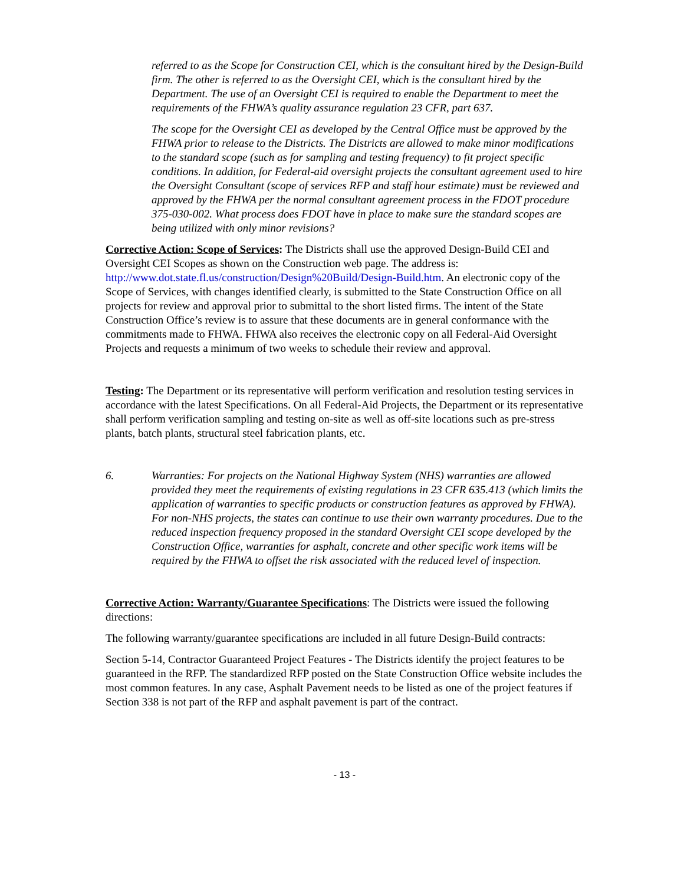referred to as the Scope for Construction CEI, which is the consultant hired by the Design-Build firm. The other is referred to as the Oversight CEI, which is the consultant hired by the Department. The use of an Oversight CEI is required to enable the Department to meet the requirements of the FHWA’s quality assurance regulation 23 CFR, part 637.
The scope for the Oversight CEI as developed by the Central Office must be approved by the FHWA prior to release to the Districts. The Districts are allowed to make minor modifications to the standard scope (such as for sampling and testing frequency) to fit project specific conditions. In addition, for Federal-aid oversight projects the consultant agreement used to hire the Oversight Consultant (scope of services RFP and staff hour estimate) must be reviewed and approved by the FHWA per the normal consultant agreement process in the FDOT procedure 375-030-002. What process does FDOT have in place to make sure the standard scopes are being utilized with only minor revisions?
Corrective Action: Scope of Services: The Districts shall use the approved Design-Build CEI and Oversight CEI Scopes as shown on the Construction web page. The address is: http://www.dot.state.fl.us/construction/Design%20Build/Design-Build.htm. An electronic copy of the Scope of Services, with changes identified clearly, is submitted to the State Construction Office on all projects for review and approval prior to submittal to the short listed firms. The intent of the State Construction Office’s review is to assure that these documents are in general conformance with the commitments made to FHWA. FHWA also receives the electronic copy on all Federal-Aid Oversight Projects and requests a minimum of two weeks to schedule their review and approval.
Testing: The Department or its representative will perform verification and resolution testing services in accordance with the latest Specifications. On all Federal-Aid Projects, the Department or its representative shall perform verification sampling and testing on-site as well as off-site locations such as pre-stress plants, batch plants, structural steel fabrication plants, etc.
6. Warranties: For projects on the National Highway System (NHS) warranties are allowed provided they meet the requirements of existing regulations in 23 CFR 635.413 (which limits the application of warranties to specific products or construction features as approved by FHWA). For non-NHS projects, the states can continue to use their own warranty procedures. Due to the reduced inspection frequency proposed in the standard Oversight CEI scope developed by the Construction Office, warranties for asphalt, concrete and other specific work items will be required by the FHWA to offset the risk associated with the reduced level of inspection.
Corrective Action: Warranty/Guarantee Specifications: The Districts were issued the following directions:
The following warranty/guarantee specifications are included in all future Design-Build contracts:
Section 5-14, Contractor Guaranteed Project Features - The Districts identify the project features to be guaranteed in the RFP. The standardized RFP posted on the State Construction Office website includes the most common features. In any case, Asphalt Pavement needs to be listed as one of the project features if Section 338 is not part of the RFP and asphalt pavement is part of the contract.
- 13 -